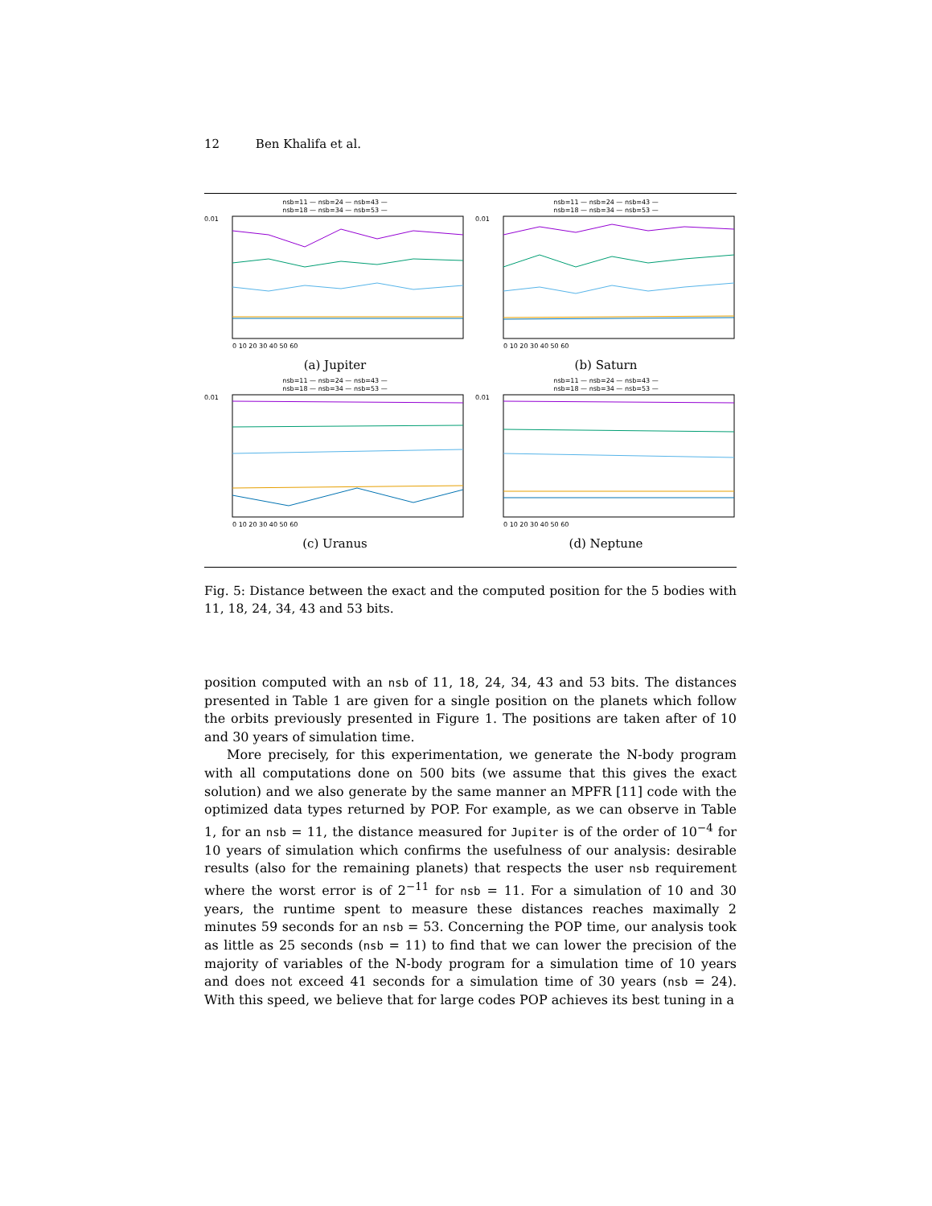12 Ben Khalifa et al.
nsb=11 — nsb=24 — nsb=43 —
nsb=18 — nsb=34 — nsb=53 —
0.01
0 10 20 30 40 50 60
(a) Jupiter
nsb=11 — nsb=24 — nsb=43 —
nsb=18 — nsb=34 — nsb=53 —
0.01
0 10 20 30 40 50 60
(b) Saturn
nsb=11 — nsb=24 — nsb=43 —
nsb=18 — nsb=34 — nsb=53 —
0.01
0 10 20 30 40 50 60
(c) Uranus
nsb=11 — nsb=24 — nsb=43 —
nsb=18 — nsb=34 — nsb=53 —
0.01
0 10 20 30 40 50 60
(d) Neptune
Fig. 5: Distance between the exact and the computed position for the 5 bodies with 11, 18, 24, 34, 43 and 53 bits.
position computed with an nsb of 11, 18, 24, 34, 43 and 53 bits. The distances presented in Table 1 are given for a single position on the planets which follow the orbits previously presented in Figure 1. The positions are taken after of 10 and 30 years of simulation time.
More precisely, for this experimentation, we generate the N-body program with all computations done on 500 bits (we assume that this gives the exact solution) and we also generate by the same manner an MPFR [11] code with the optimized data types returned by POP. For example, as we can observe in Table 1, for an nsb = 11, the distance measured for Jupiter is of the order of 10<sup>−4</sup> for 10 years of simulation which confirms the usefulness of our analysis: desirable results (also for the remaining planets) that respects the user nsb requirement where the worst error is of 2<sup>−11</sup> for nsb = 11. For a simulation of 10 and 30 years, the runtime spent to measure these distances reaches maximally 2 minutes 59 seconds for an nsb = 53. Concerning the POP time, our analysis took as little as 25 seconds (nsb = 11) to find that we can lower the precision of the majority of variables of the N-body program for a simulation time of 10 years and does not exceed 41 seconds for a simulation time of 30 years (nsb = 24). With this speed, we believe that for large codes POP achieves its best tuning in a